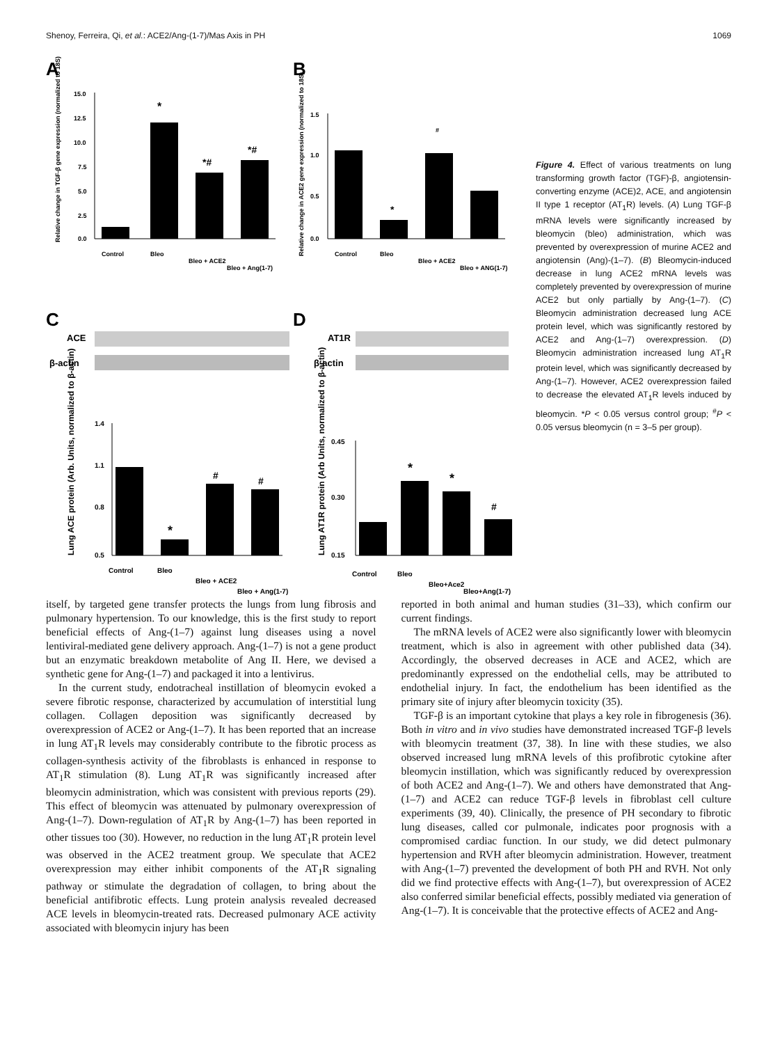Shenoy, Ferreira, Qi, et al.: ACE2/Ang-(1-7)/Mas Axis in PH 1069
A
B
C
D
15.0
12.5
10.0
7.5
5.0
2.5
0.0
*
*#
*#
Control
Bleo
Bleo + ACE2
Bleo + Ang(1-7)
Relative change in TGF-β gene expression (normalized to 18S)
1.5
1.0
0.5
0.0
*
#
Control
Bleo
Bleo + ACE2
Bleo + ANG(1-7)
Relative change in ACE2 gene expression (normalized to 18S)
ACE
β-actin
AT1R
β-actin
1.4
1.1
0.8
0.5
*
#
#
Control
Bleo
Bleo + ACE2
Bleo + Ang(1-7)
Lung ACE protein (Arb. Units, normalized to β-actin)
0.45
0.30
0.15
*
*
#
Control
Bleo
Bleo+Ace2
Bleo+Ang(1-7)
Lung AT1R protein (Arb Units, normalized to β-actin)
Figure 4. Effect of various treatments on lung transforming growth factor (TGF)-β, angiotensin-converting enzyme (ACE)2, ACE, and angiotensin II type 1 receptor (AT<sub>1</sub>R) levels. (A) Lung TGF-β mRNA levels were significantly increased by bleomycin (bleo) administration, which was prevented by overexpression of murine ACE2 and angiotensin (Ang)-(1–7). (B) Bleomycin-induced decrease in lung ACE2 mRNA levels was completely prevented by overexpression of murine ACE2 but only partially by Ang-(1–7). (C) Bleomycin administration decreased lung ACE protein level, which was significantly restored by ACE2 and Ang-(1–7) overexpression. (D) Bleomycin administration increased lung AT<sub>1</sub>R protein level, which was significantly decreased by Ang-(1–7). However, ACE2 overexpression failed to decrease the elevated AT<sub>1</sub>R levels induced by bleomycin. *P < 0.05 versus control group; <sup>#</sup>P < 0.05 versus bleomycin (n = 3–5 per group).
itself, by targeted gene transfer protects the lungs from lung fibrosis and pulmonary hypertension. To our knowledge, this is the first study to report beneficial effects of Ang-(1–7) against lung diseases using a novel lentiviral-mediated gene delivery approach. Ang-(1–7) is not a gene product but an enzymatic breakdown metabolite of Ang II. Here, we devised a synthetic gene for Ang-(1–7) and packaged it into a lentivirus.
In the current study, endotracheal instillation of bleomycin evoked a severe fibrotic response, characterized by accumulation of interstitial lung collagen. Collagen deposition was significantly decreased by overexpression of ACE2 or Ang-(1–7). It has been reported that an increase in lung AT<sub>1</sub>R levels may considerably contribute to the fibrotic process as collagen-synthesis activity of the fibroblasts is enhanced in response to AT<sub>1</sub>R stimulation (8). Lung AT<sub>1</sub>R was significantly increased after bleomycin administration, which was consistent with previous reports (29). This effect of bleomycin was attenuated by pulmonary overexpression of Ang-(1–7). Down-regulation of AT<sub>1</sub>R by Ang-(1–7) has been reported in other tissues too (30). However, no reduction in the lung AT<sub>1</sub>R protein level was observed in the ACE2 treatment group. We speculate that ACE2 overexpression may either inhibit components of the AT<sub>1</sub>R signaling pathway or stimulate the degradation of collagen, to bring about the beneficial antifibrotic effects. Lung protein analysis revealed decreased ACE levels in bleomycin-treated rats. Decreased pulmonary ACE activity associated with bleomycin injury has been
reported in both animal and human studies (31–33), which confirm our current findings.
The mRNA levels of ACE2 were also significantly lower with bleomycin treatment, which is also in agreement with other published data (34). Accordingly, the observed decreases in ACE and ACE2, which are predominantly expressed on the endothelial cells, may be attributed to endothelial injury. In fact, the endothelium has been identified as the primary site of injury after bleomycin toxicity (35).
TGF-β is an important cytokine that plays a key role in fibrogenesis (36). Both in vitro and in vivo studies have demonstrated increased TGF-β levels with bleomycin treatment (37, 38). In line with these studies, we also observed increased lung mRNA levels of this profibrotic cytokine after bleomycin instillation, which was significantly reduced by overexpression of both ACE2 and Ang-(1–7). We and others have demonstrated that Ang-(1–7) and ACE2 can reduce TGF-β levels in fibroblast cell culture experiments (39, 40). Clinically, the presence of PH secondary to fibrotic lung diseases, called cor pulmonale, indicates poor prognosis with a compromised cardiac function. In our study, we did detect pulmonary hypertension and RVH after bleomycin administration. However, treatment with Ang-(1–7) prevented the development of both PH and RVH. Not only did we find protective effects with Ang-(1–7), but overexpression of ACE2 also conferred similar beneficial effects, possibly mediated via generation of Ang-(1–7). It is conceivable that the protective effects of ACE2 and Ang-